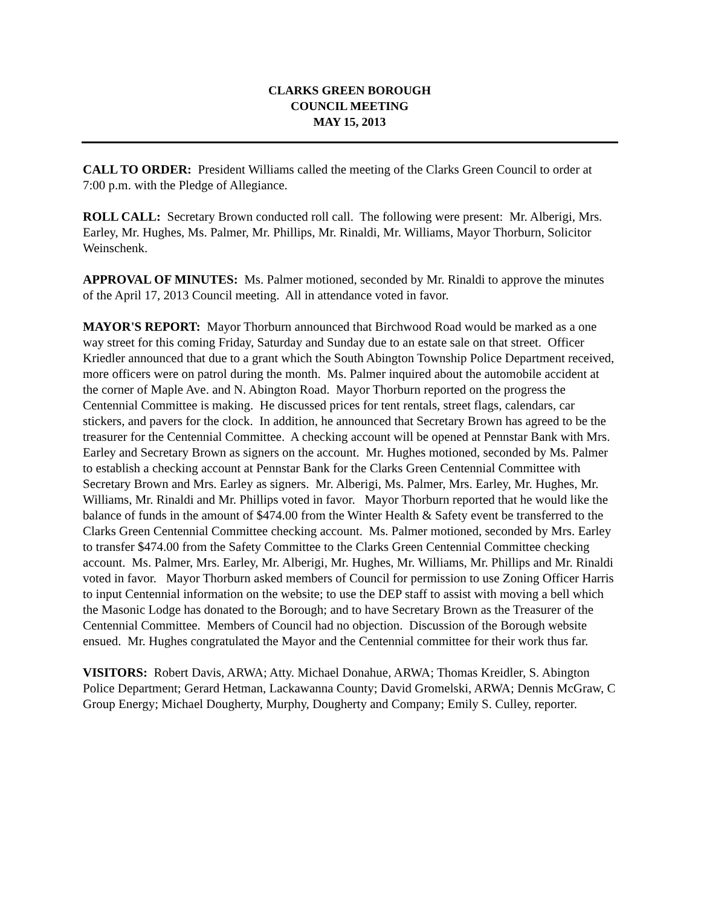CLARKS GREEN BOROUGH
COUNCIL MEETING
MAY 15, 2013
CALL TO ORDER: President Williams called the meeting of the Clarks Green Council to order at 7:00 p.m. with the Pledge of Allegiance.
ROLL CALL: Secretary Brown conducted roll call. The following were present: Mr. Alberigi, Mrs. Earley, Mr. Hughes, Ms. Palmer, Mr. Phillips, Mr. Rinaldi, Mr. Williams, Mayor Thorburn, Solicitor Weinschenk.
APPROVAL OF MINUTES: Ms. Palmer motioned, seconded by Mr. Rinaldi to approve the minutes of the April 17, 2013 Council meeting. All in attendance voted in favor.
MAYOR'S REPORT: Mayor Thorburn announced that Birchwood Road would be marked as a one way street for this coming Friday, Saturday and Sunday due to an estate sale on that street. Officer Kriedler announced that due to a grant which the South Abington Township Police Department received, more officers were on patrol during the month. Ms. Palmer inquired about the automobile accident at the corner of Maple Ave. and N. Abington Road. Mayor Thorburn reported on the progress the Centennial Committee is making. He discussed prices for tent rentals, street flags, calendars, car stickers, and pavers for the clock. In addition, he announced that Secretary Brown has agreed to be the treasurer for the Centennial Committee. A checking account will be opened at Pennstar Bank with Mrs. Earley and Secretary Brown as signers on the account. Mr. Hughes motioned, seconded by Ms. Palmer to establish a checking account at Pennstar Bank for the Clarks Green Centennial Committee with Secretary Brown and Mrs. Earley as signers. Mr. Alberigi, Ms. Palmer, Mrs. Earley, Mr. Hughes, Mr. Williams, Mr. Rinaldi and Mr. Phillips voted in favor. Mayor Thorburn reported that he would like the balance of funds in the amount of $474.00 from the Winter Health & Safety event be transferred to the Clarks Green Centennial Committee checking account. Ms. Palmer motioned, seconded by Mrs. Earley to transfer $474.00 from the Safety Committee to the Clarks Green Centennial Committee checking account. Ms. Palmer, Mrs. Earley, Mr. Alberigi, Mr. Hughes, Mr. Williams, Mr. Phillips and Mr. Rinaldi voted in favor. Mayor Thorburn asked members of Council for permission to use Zoning Officer Harris to input Centennial information on the website; to use the DEP staff to assist with moving a bell which the Masonic Lodge has donated to the Borough; and to have Secretary Brown as the Treasurer of the Centennial Committee. Members of Council had no objection. Discussion of the Borough website ensued. Mr. Hughes congratulated the Mayor and the Centennial committee for their work thus far.
VISITORS: Robert Davis, ARWA; Atty. Michael Donahue, ARWA; Thomas Kreidler, S. Abington Police Department; Gerard Hetman, Lackawanna County; David Gromelski, ARWA; Dennis McGraw, C Group Energy; Michael Dougherty, Murphy, Dougherty and Company; Emily S. Culley, reporter.